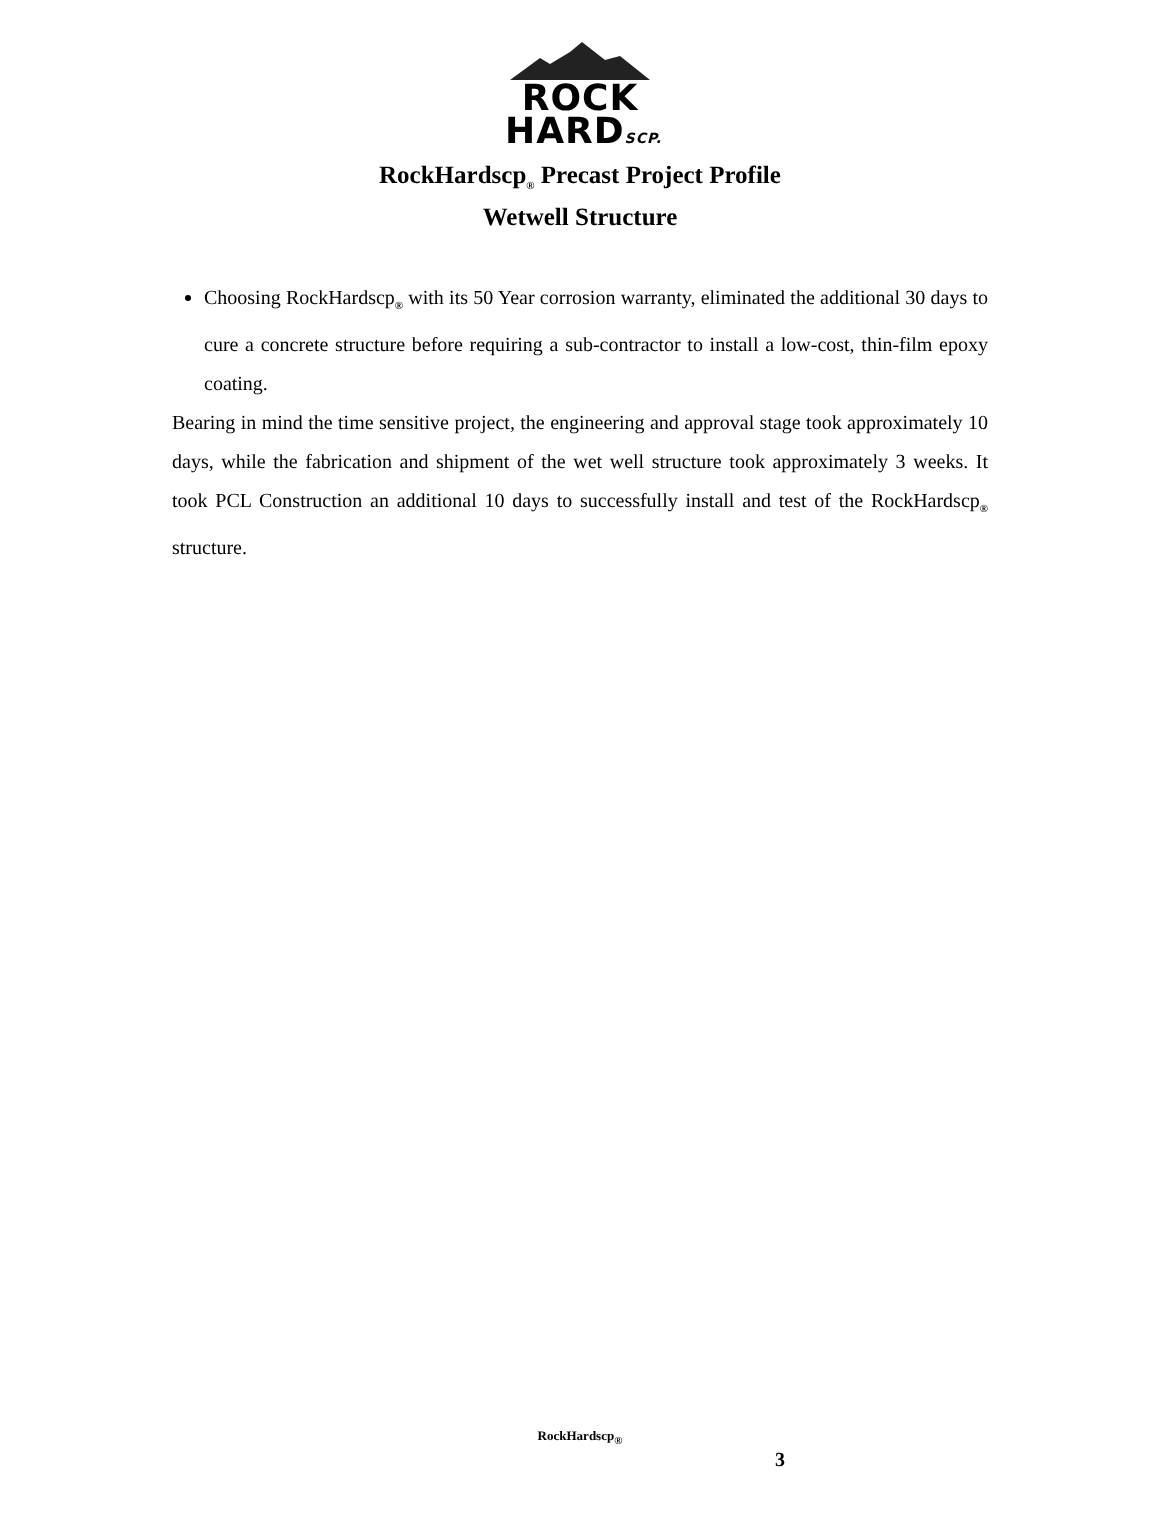ROCK
HARDSCP.
RockHardscp<sub>®</sub> Precast Project Profile
Wetwell Structure
Choosing RockHardscp<sub>®</sub> with its 50 Year corrosion warranty, eliminated the additional 30 days to cure a concrete structure before requiring a sub-contractor to install a low-cost, thin-film epoxy coating.
Bearing in mind the time sensitive project, the engineering and approval stage took approximately 10 days, while the fabrication and shipment of the wet well structure took approximately 3 weeks. It took PCL Construction an additional 10 days to successfully install and test of the RockHardscp<sub>®</sub> structure.
RockHardscp<sub>®</sub>
3